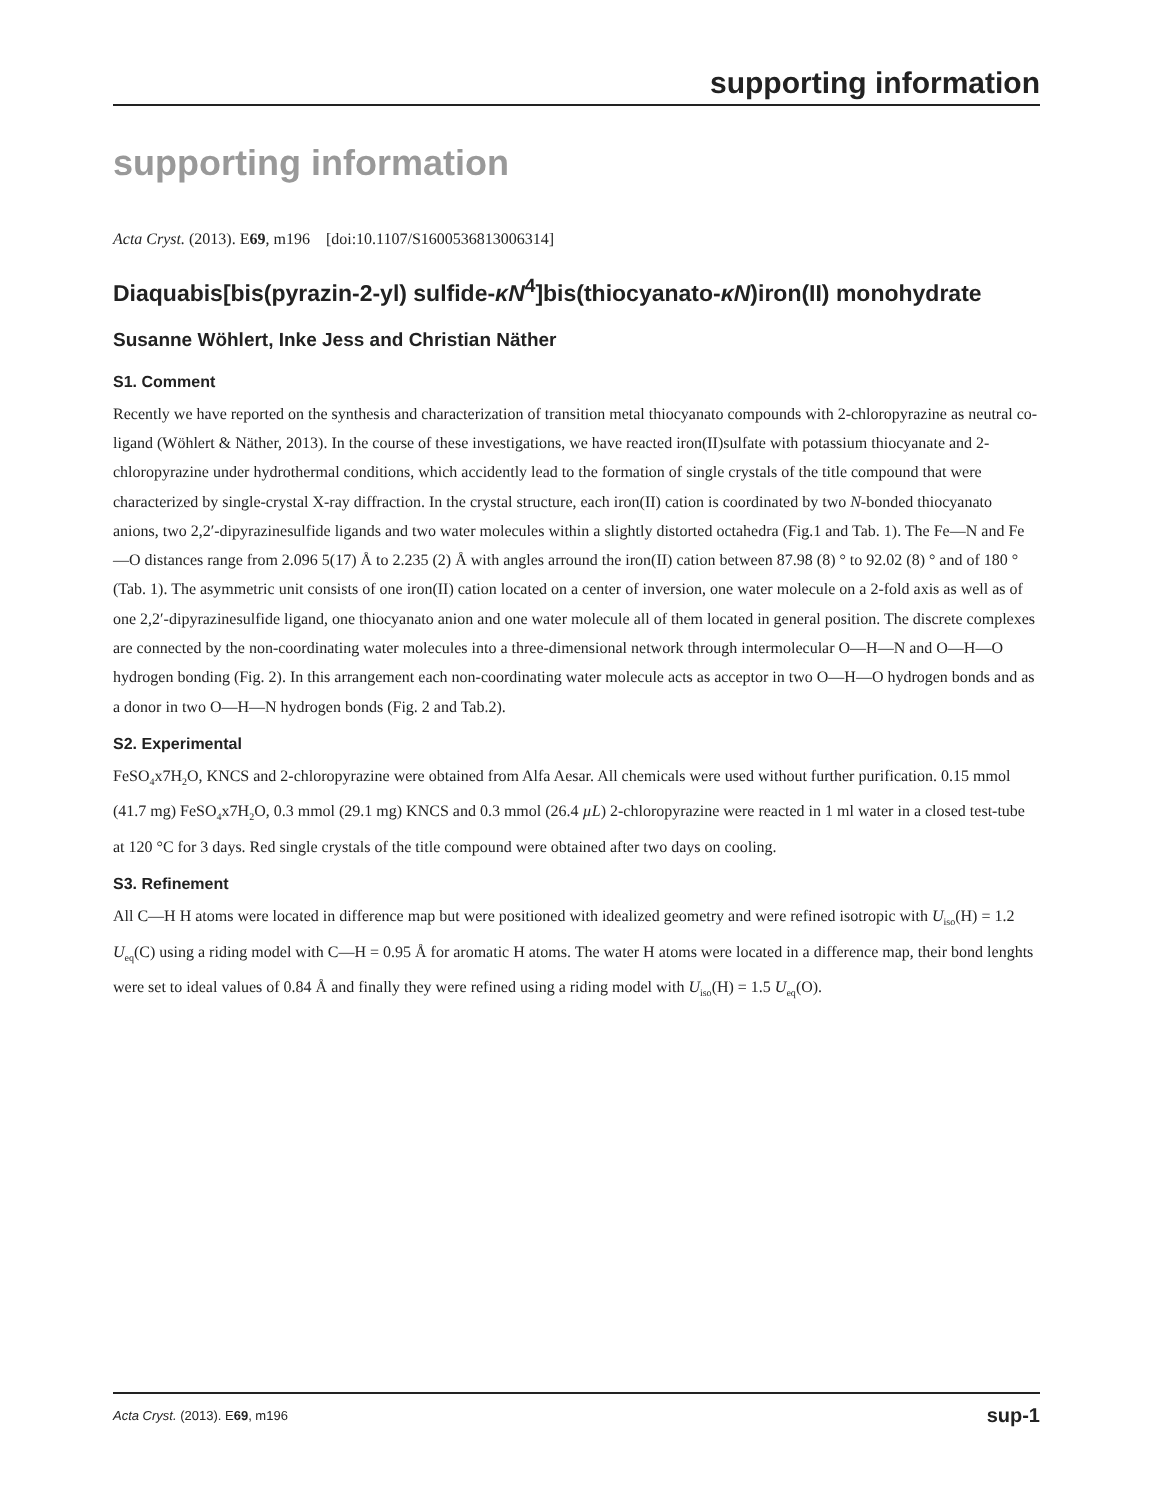supporting information
supporting information
Acta Cryst. (2013). E69, m196 [doi:10.1107/S1600536813006314]
Diaquabis[bis(pyrazin-2-yl) sulfide-κN<sup>4</sup>]bis(thiocyanato-κN)iron(II) monohydrate
Susanne Wöhlert, Inke Jess and Christian Näther
S1. Comment
Recently we have reported on the synthesis and characterization of transition metal thiocyanato compounds with 2-chloropyrazine as neutral co-ligand (Wöhlert & Näther, 2013). In the course of these investigations, we have reacted iron(II)sulfate with potassium thiocyanate and 2-chloropyrazine under hydrothermal conditions, which accidently lead to the formation of single crystals of the title compound that were characterized by single-crystal X-ray diffraction. In the crystal structure, each iron(II) cation is coordinated by two N-bonded thiocyanato anions, two 2,2′-dipyrazinesulfide ligands and two water molecules within a slightly distorted octahedra (Fig.1 and Tab. 1). The Fe—N and Fe—O distances range from 2.096 5(17) Å to 2.235 (2) Å with angles arround the iron(II) cation between 87.98 (8) ° to 92.02 (8) ° and of 180 ° (Tab. 1). The asymmetric unit consists of one iron(II) cation located on a center of inversion, one water molecule on a 2-fold axis as well as of one 2,2′-dipyrazinesulfide ligand, one thiocyanato anion and one water molecule all of them located in general position. The discrete complexes are connected by the non-coordinating water molecules into a three-dimensional network through intermolecular O—H—N and O—H—O hydrogen bonding (Fig. 2). In this arrangement each non-coordinating water molecule acts as acceptor in two O—H—O hydrogen bonds and as a donor in two O—H—N hydrogen bonds (Fig. 2 and Tab.2).
S2. Experimental
FeSO<sub>4</sub>x7H<sub>2</sub>O, KNCS and 2-chloropyrazine were obtained from Alfa Aesar. All chemicals were used without further purification. 0.15 mmol (41.7 mg) FeSO<sub>4</sub>x7H<sub>2</sub>O, 0.3 mmol (29.1 mg) KNCS and 0.3 mmol (26.4 µL) 2-chloropyrazine were reacted in 1 ml water in a closed test-tube at 120 °C for 3 days. Red single crystals of the title compound were obtained after two days on cooling.
S3. Refinement
All C—H H atoms were located in difference map but were positioned with idealized geometry and were refined isotropic with U<sub>iso</sub>(H) = 1.2 U<sub>eq</sub>(C) using a riding model with C—H = 0.95 Å for aromatic H atoms. The water H atoms were located in a difference map, their bond lenghts were set to ideal values of 0.84 Å and finally they were refined using a riding model with U<sub>iso</sub>(H) = 1.5 U<sub>eq</sub>(O).
Acta Cryst. (2013). E69, m196 sup-1